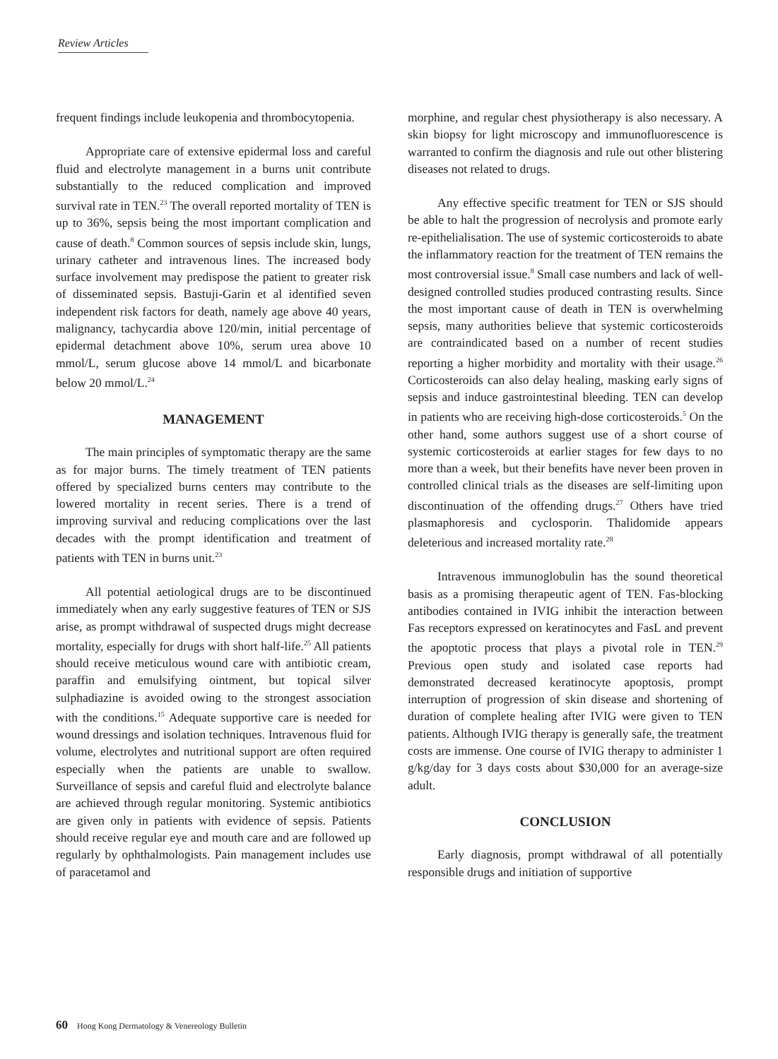Review Articles
frequent findings include leukopenia and thrombocytopenia.
Appropriate care of extensive epidermal loss and careful fluid and electrolyte management in a burns unit contribute substantially to the reduced complication and improved survival rate in TEN.<sup>23</sup> The overall reported mortality of TEN is up to 36%, sepsis being the most important complication and cause of death.<sup>8</sup> Common sources of sepsis include skin, lungs, urinary catheter and intravenous lines. The increased body surface involvement may predispose the patient to greater risk of disseminated sepsis. Bastuji-Garin et al identified seven independent risk factors for death, namely age above 40 years, malignancy, tachycardia above 120/min, initial percentage of epidermal detachment above 10%, serum urea above 10 mmol/L, serum glucose above 14 mmol/L and bicarbonate below 20 mmol/L.<sup>24</sup>
MANAGEMENT
The main principles of symptomatic therapy are the same as for major burns. The timely treatment of TEN patients offered by specialized burns centers may contribute to the lowered mortality in recent series. There is a trend of improving survival and reducing complications over the last decades with the prompt identification and treatment of patients with TEN in burns unit.<sup>23</sup>
All potential aetiological drugs are to be discontinued immediately when any early suggestive features of TEN or SJS arise, as prompt withdrawal of suspected drugs might decrease mortality, especially for drugs with short half-life.<sup>25</sup> All patients should receive meticulous wound care with antibiotic cream, paraffin and emulsifying ointment, but topical silver sulphadiazine is avoided owing to the strongest association with the conditions.<sup>15</sup> Adequate supportive care is needed for wound dressings and isolation techniques. Intravenous fluid for volume, electrolytes and nutritional support are often required especially when the patients are unable to swallow. Surveillance of sepsis and careful fluid and electrolyte balance are achieved through regular monitoring. Systemic antibiotics are given only in patients with evidence of sepsis. Patients should receive regular eye and mouth care and are followed up regularly by ophthalmologists. Pain management includes use of paracetamol and
morphine, and regular chest physiotherapy is also necessary. A skin biopsy for light microscopy and immunofluorescence is warranted to confirm the diagnosis and rule out other blistering diseases not related to drugs.
Any effective specific treatment for TEN or SJS should be able to halt the progression of necrolysis and promote early re-epithelialisation. The use of systemic corticosteroids to abate the inflammatory reaction for the treatment of TEN remains the most controversial issue.<sup>8</sup> Small case numbers and lack of well-designed controlled studies produced contrasting results. Since the most important cause of death in TEN is overwhelming sepsis, many authorities believe that systemic corticosteroids are contraindicated based on a number of recent studies reporting a higher morbidity and mortality with their usage.<sup>26</sup> Corticosteroids can also delay healing, masking early signs of sepsis and induce gastrointestinal bleeding. TEN can develop in patients who are receiving high-dose corticosteroids.<sup>5</sup> On the other hand, some authors suggest use of a short course of systemic corticosteroids at earlier stages for few days to no more than a week, but their benefits have never been proven in controlled clinical trials as the diseases are self-limiting upon discontinuation of the offending drugs.<sup>27</sup> Others have tried plasmaphoresis and cyclosporin. Thalidomide appears deleterious and increased mortality rate.<sup>28</sup>
Intravenous immunoglobulin has the sound theoretical basis as a promising therapeutic agent of TEN. Fas-blocking antibodies contained in IVIG inhibit the interaction between Fas receptors expressed on keratinocytes and FasL and prevent the apoptotic process that plays a pivotal role in TEN.<sup>29</sup> Previous open study and isolated case reports had demonstrated decreased keratinocyte apoptosis, prompt interruption of progression of skin disease and shortening of duration of complete healing after IVIG were given to TEN patients. Although IVIG therapy is generally safe, the treatment costs are immense. One course of IVIG therapy to administer 1 g/kg/day for 3 days costs about $30,000 for an average-size adult.
CONCLUSION
Early diagnosis, prompt withdrawal of all potentially responsible drugs and initiation of supportive
60 Hong Kong Dermatology & Venereology Bulletin